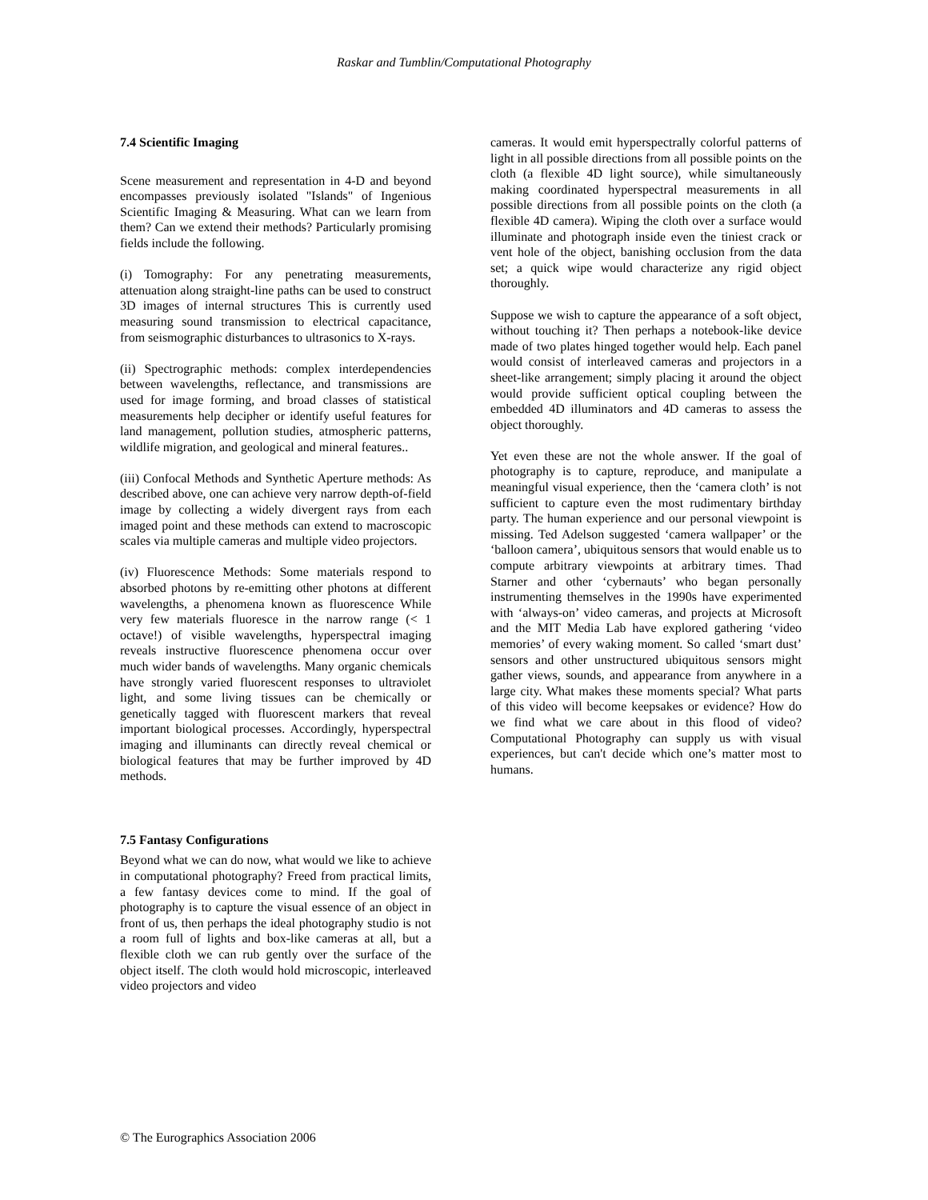Raskar and Tumblin/Computational Photography
7.4 Scientific Imaging
Scene measurement and representation in 4-D and beyond encompasses previously isolated "Islands" of Ingenious Scientific Imaging & Measuring. What can we learn from them? Can we extend their methods? Particularly promising fields include the following.
(i) Tomography: For any penetrating measurements, attenuation along straight-line paths can be used to construct 3D images of internal structures This is currently used measuring sound transmission to electrical capacitance, from seismographic disturbances to ultrasonics to X-rays.
(ii) Spectrographic methods: complex interdependencies between wavelengths, reflectance, and transmissions are used for image forming, and broad classes of statistical measurements help decipher or identify useful features for land management, pollution studies, atmospheric patterns, wildlife migration, and geological and mineral features..
(iii) Confocal Methods and Synthetic Aperture methods: As described above, one can achieve very narrow depth-of-field image by collecting a widely divergent rays from each imaged point and these methods can extend to macroscopic scales via multiple cameras and multiple video projectors.
(iv) Fluorescence Methods: Some materials respond to absorbed photons by re-emitting other photons at different wavelengths, a phenomena known as fluorescence While very few materials fluoresce in the narrow range (< 1 octave!) of visible wavelengths, hyperspectral imaging reveals instructive fluorescence phenomena occur over much wider bands of wavelengths. Many organic chemicals have strongly varied fluorescent responses to ultraviolet light, and some living tissues can be chemically or genetically tagged with fluorescent markers that reveal important biological processes. Accordingly, hyperspectral imaging and illuminants can directly reveal chemical or biological features that may be further improved by 4D methods.
7.5 Fantasy Configurations
Beyond what we can do now, what would we like to achieve in computational photography? Freed from practical limits, a few fantasy devices come to mind. If the goal of photography is to capture the visual essence of an object in front of us, then perhaps the ideal photography studio is not a room full of lights and box-like cameras at all, but a flexible cloth we can rub gently over the surface of the object itself. The cloth would hold microscopic, interleaved video projectors and video
cameras. It would emit hyperspectrally colorful patterns of light in all possible directions from all possible points on the cloth (a flexible 4D light source), while simultaneously making coordinated hyperspectral measurements in all possible directions from all possible points on the cloth (a flexible 4D camera). Wiping the cloth over a surface would illuminate and photograph inside even the tiniest crack or vent hole of the object, banishing occlusion from the data set; a quick wipe would characterize any rigid object thoroughly.
Suppose we wish to capture the appearance of a soft object, without touching it? Then perhaps a notebook-like device made of two plates hinged together would help. Each panel would consist of interleaved cameras and projectors in a sheet-like arrangement; simply placing it around the object would provide sufficient optical coupling between the embedded 4D illuminators and 4D cameras to assess the object thoroughly.
Yet even these are not the whole answer. If the goal of photography is to capture, reproduce, and manipulate a meaningful visual experience, then the ‘camera cloth’ is not sufficient to capture even the most rudimentary birthday party. The human experience and our personal viewpoint is missing. Ted Adelson suggested ‘camera wallpaper’ or the ‘balloon camera’, ubiquitous sensors that would enable us to compute arbitrary viewpoints at arbitrary times. Thad Starner and other ‘cybernauts’ who began personally instrumenting themselves in the 1990s have experimented with ‘always-on’ video cameras, and projects at Microsoft and the MIT Media Lab have explored gathering ‘video memories’ of every waking moment. So called ‘smart dust’ sensors and other unstructured ubiquitous sensors might gather views, sounds, and appearance from anywhere in a large city. What makes these moments special? What parts of this video will become keepsakes or evidence? How do we find what we care about in this flood of video? Computational Photography can supply us with visual experiences, but can't decide which one’s matter most to humans.
© The Eurographics Association 2006